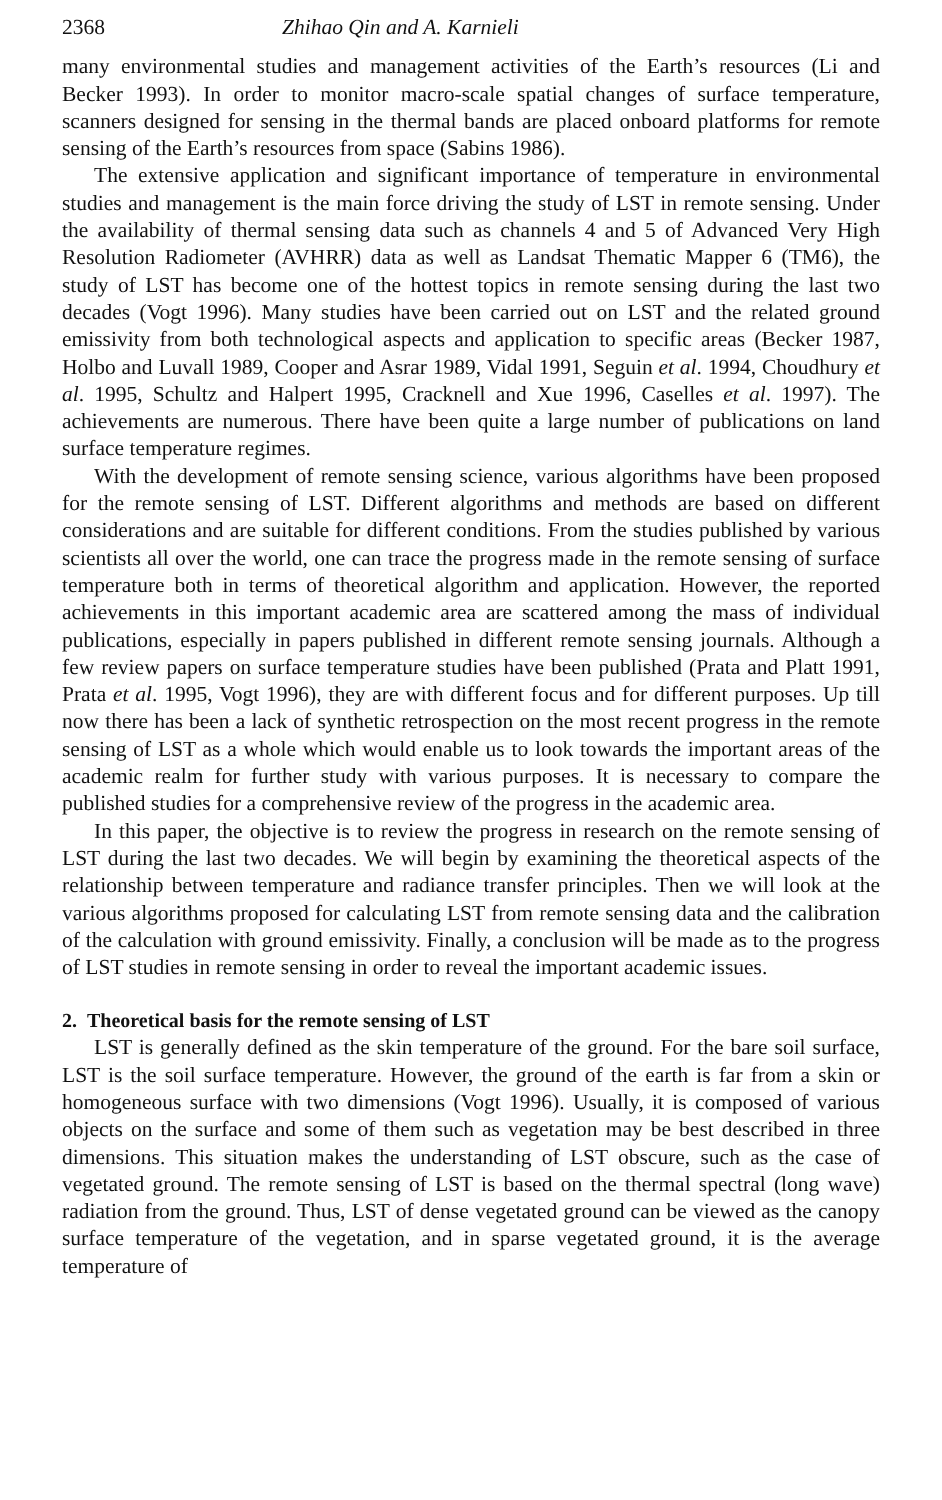2368 Zhihao Qin and A. Karnieli
many environmental studies and management activities of the Earth’s resources (Li and Becker 1993). In order to monitor macro-scale spatial changes of surface temperature, scanners designed for sensing in the thermal bands are placed onboard platforms for remote sensing of the Earth’s resources from space (Sabins 1986).
The extensive application and significant importance of temperature in environmental studies and management is the main force driving the study of LST in remote sensing. Under the availability of thermal sensing data such as channels 4 and 5 of Advanced Very High Resolution Radiometer (AVHRR) data as well as Landsat Thematic Mapper 6 (TM6), the study of LST has become one of the hottest topics in remote sensing during the last two decades (Vogt 1996). Many studies have been carried out on LST and the related ground emissivity from both technological aspects and application to specific areas (Becker 1987, Holbo and Luvall 1989, Cooper and Asrar 1989, Vidal 1991, Seguin et al. 1994, Choudhury et al. 1995, Schultz and Halpert 1995, Cracknell and Xue 1996, Caselles et al. 1997). The achievements are numerous. There have been quite a large number of publications on land surface temperature regimes.
With the development of remote sensing science, various algorithms have been proposed for the remote sensing of LST. Different algorithms and methods are based on different considerations and are suitable for different conditions. From the studies published by various scientists all over the world, one can trace the progress made in the remote sensing of surface temperature both in terms of theoretical algorithm and application. However, the reported achievements in this important academic area are scattered among the mass of individual publications, especially in papers published in different remote sensing journals. Although a few review papers on surface temperature studies have been published (Prata and Platt 1991, Prata et al. 1995, Vogt 1996), they are with different focus and for different purposes. Up till now there has been a lack of synthetic retrospection on the most recent progress in the remote sensing of LST as a whole which would enable us to look towards the important areas of the academic realm for further study with various purposes. It is necessary to compare the published studies for a comprehensive review of the progress in the academic area.
In this paper, the objective is to review the progress in research on the remote sensing of LST during the last two decades. We will begin by examining the theoretical aspects of the relationship between temperature and radiance transfer principles. Then we will look at the various algorithms proposed for calculating LST from remote sensing data and the calibration of the calculation with ground emissivity. Finally, a conclusion will be made as to the progress of LST studies in remote sensing in order to reveal the important academic issues.
2. Theoretical basis for the remote sensing of LST
LST is generally defined as the skin temperature of the ground. For the bare soil surface, LST is the soil surface temperature. However, the ground of the earth is far from a skin or homogeneous surface with two dimensions (Vogt 1996). Usually, it is composed of various objects on the surface and some of them such as vegetation may be best described in three dimensions. This situation makes the understanding of LST obscure, such as the case of vegetated ground. The remote sensing of LST is based on the thermal spectral (long wave) radiation from the ground. Thus, LST of dense vegetated ground can be viewed as the canopy surface temperature of the vegetation, and in sparse vegetated ground, it is the average temperature of